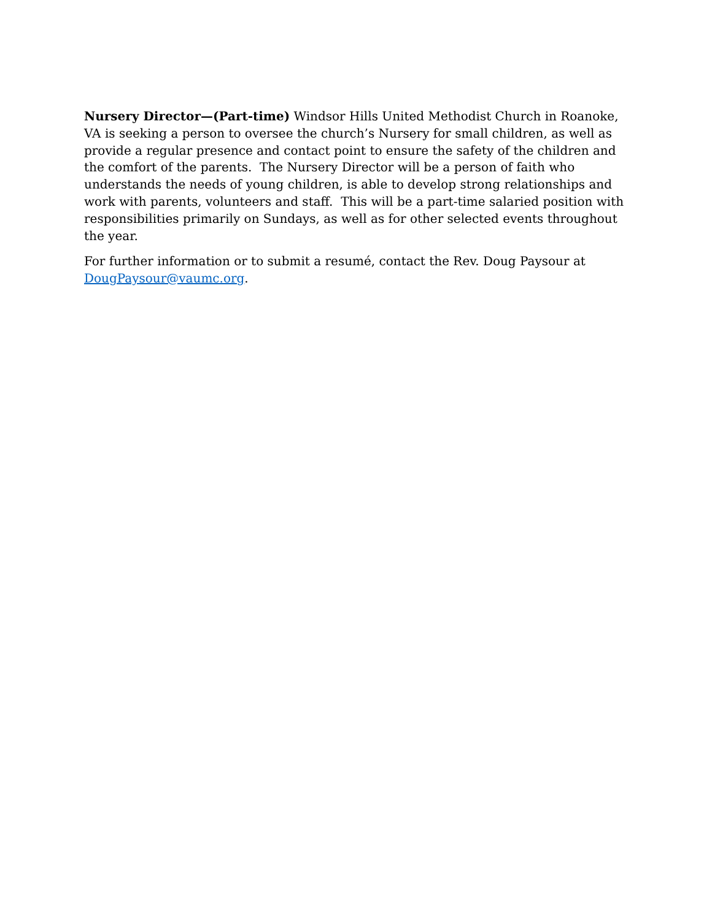Nursery Director—(Part-time) Windsor Hills United Methodist Church in Roanoke, VA is seeking a person to oversee the church’s Nursery for small children, as well as provide a regular presence and contact point to ensure the safety of the children and the comfort of the parents. The Nursery Director will be a person of faith who understands the needs of young children, is able to develop strong relationships and work with parents, volunteers and staff. This will be a part-time salaried position with responsibilities primarily on Sundays, as well as for other selected events throughout the year.
For further information or to submit a resumé, contact the Rev. Doug Paysour at DougPaysour@vaumc.org.